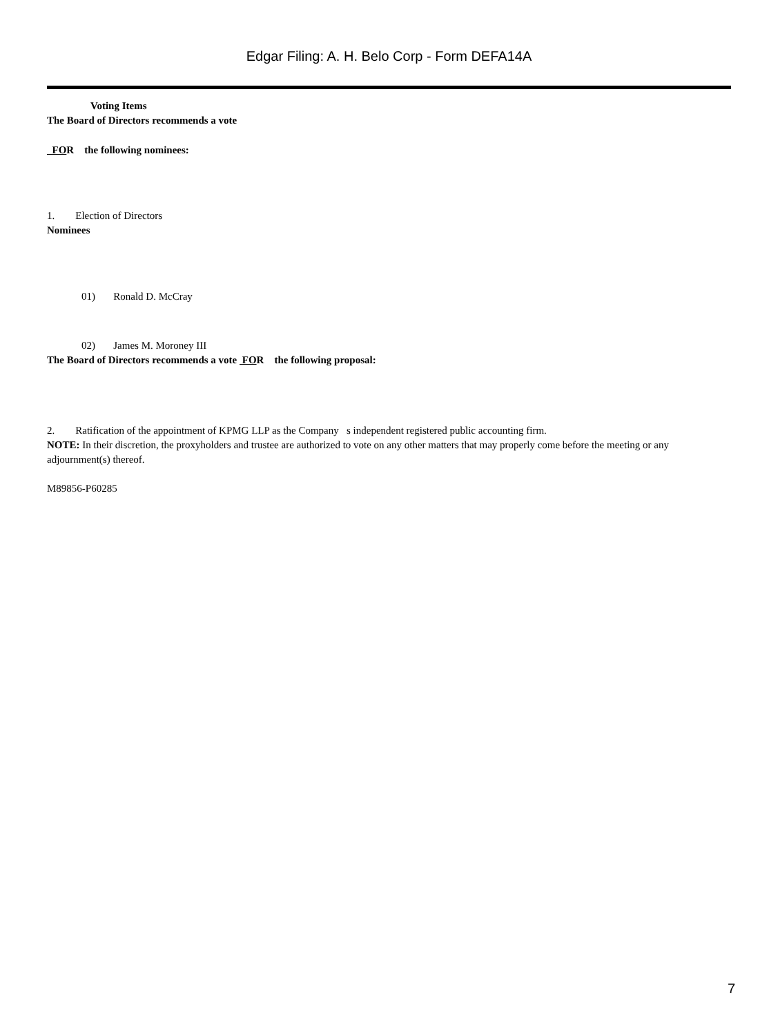Edgar Filing: A. H. Belo Corp - Form DEFA14A
Voting Items
The Board of Directors recommends a vote
FOR the following nominees:
1. Election of Directors
Nominees
01) Ronald D. McCray
02) James M. Moroney III
The Board of Directors recommends a vote FOR the following proposal:
2. Ratification of the appointment of KPMG LLP as the Company s independent registered public accounting firm.
NOTE: In their discretion, the proxyholders and trustee are authorized to vote on any other matters that may properly come before the meeting or any adjournment(s) thereof.
M89856-P60285
7